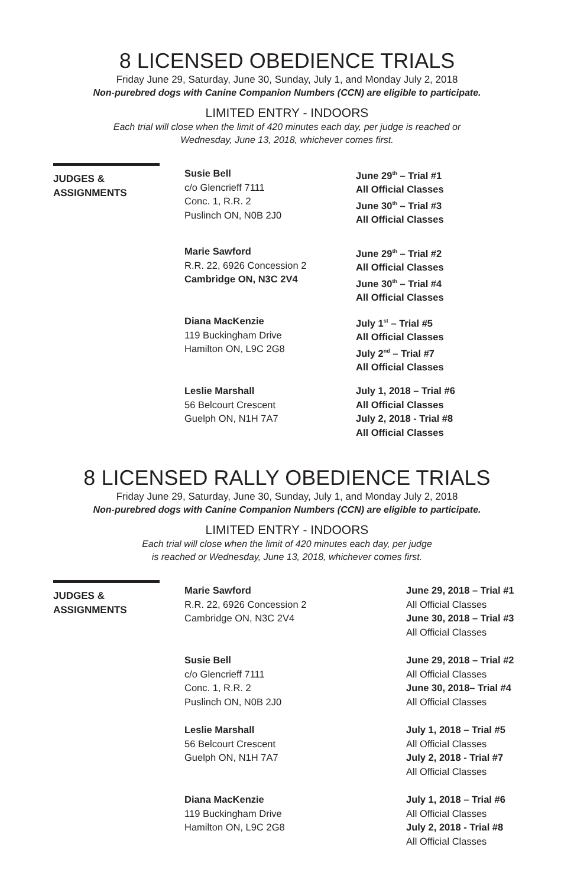8 LICENSED OBEDIENCE TRIALS
Friday June 29, Saturday, June 30, Sunday, July 1, and Monday July 2, 2018
Non-purebred dogs with Canine Companion Numbers (CCN) are eligible to participate.
LIMITED ENTRY - INDOORS
Each trial will close when the limit of 420 minutes each day, per judge is reached or
Wednesday, June 13, 2018, whichever comes first.
JUDGES &
ASSIGNMENTS
Susie Bell
c/o Glencrieff 7111
Conc. 1, R.R. 2
Puslinch ON, N0B 2J0
Marie Sawford
R.R. 22, 6926 Concession 2
Cambridge ON, N3C 2V4
Diana MacKenzie
119 Buckingham Drive
Hamilton ON, L9C 2G8
Leslie Marshall
56 Belcourt Crescent
Guelph ON, N1H 7A7
June 29<sup>th</sup> – Trial #1
All Official Classes
June 30<sup>th</sup> – Trial #3
All Official Classes
June 29<sup>th</sup> – Trial #2
All Official Classes
June 30<sup>th</sup> – Trial #4
All Official Classes
July 1<sup>st</sup> – Trial #5
All Official Classes
July 2<sup>nd</sup> – Trial #7
All Official Classes
July 1, 2018 – Trial #6
All Official Classes
July 2, 2018 - Trial #8
All Official Classes
8 LICENSED RALLY OBEDIENCE TRIALS
Friday June 29, Saturday, June 30, Sunday, July 1, and Monday July 2, 2018
Non-purebred dogs with Canine Companion Numbers (CCN) are eligible to participate.
LIMITED ENTRY - INDOORS
Each trial will close when the limit of 420 minutes each day, per judge
is reached or Wednesday, June 13, 2018, whichever comes first.
JUDGES &
ASSIGNMENTS
Marie Sawford
R.R. 22, 6926 Concession 2
Cambridge ON, N3C 2V4
Susie Bell
c/o Glencrieff 7111
Conc. 1, R.R. 2
Puslinch ON, N0B 2J0
Leslie Marshall
56 Belcourt Crescent
Guelph ON, N1H 7A7
Diana MacKenzie
119 Buckingham Drive
Hamilton ON, L9C 2G8
June 29, 2018 – Trial #1
All Official Classes
June 30, 2018 – Trial #3
All Official Classes
June 29, 2018 – Trial #2
All Official Classes
June 30, 2018– Trial #4
All Official Classes
July 1, 2018 – Trial #5
All Official Classes
July 2, 2018 - Trial #7
All Official Classes
July 1, 2018 – Trial #6
All Official Classes
July 2, 2018 - Trial #8
All Official Classes